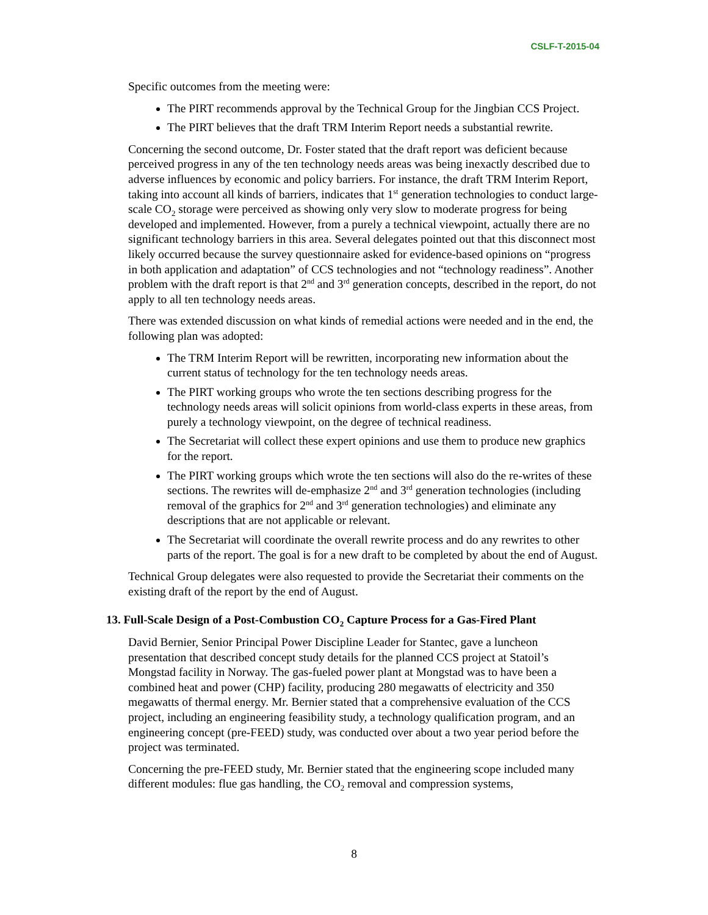CSLF-T-2015-04
Specific outcomes from the meeting were:
The PIRT recommends approval by the Technical Group for the Jingbian CCS Project.
The PIRT believes that the draft TRM Interim Report needs a substantial rewrite.
Concerning the second outcome, Dr. Foster stated that the draft report was deficient because perceived progress in any of the ten technology needs areas was being inexactly described due to adverse influences by economic and policy barriers. For instance, the draft TRM Interim Report, taking into account all kinds of barriers, indicates that 1<sup>st</sup> generation technologies to conduct large-scale CO<sub>2</sub> storage were perceived as showing only very slow to moderate progress for being developed and implemented. However, from a purely a technical viewpoint, actually there are no significant technology barriers in this area. Several delegates pointed out that this disconnect most likely occurred because the survey questionnaire asked for evidence-based opinions on “progress in both application and adaptation” of CCS technologies and not “technology readiness”. Another problem with the draft report is that 2<sup>nd</sup> and 3<sup>rd</sup> generation concepts, described in the report, do not apply to all ten technology needs areas.
There was extended discussion on what kinds of remedial actions were needed and in the end, the following plan was adopted:
The TRM Interim Report will be rewritten, incorporating new information about the current status of technology for the ten technology needs areas.
The PIRT working groups who wrote the ten sections describing progress for the technology needs areas will solicit opinions from world-class experts in these areas, from purely a technology viewpoint, on the degree of technical readiness.
The Secretariat will collect these expert opinions and use them to produce new graphics for the report.
The PIRT working groups which wrote the ten sections will also do the re-writes of these sections. The rewrites will de-emphasize 2<sup>nd</sup> and 3<sup>rd</sup> generation technologies (including removal of the graphics for 2<sup>nd</sup> and 3<sup>rd</sup> generation technologies) and eliminate any descriptions that are not applicable or relevant.
The Secretariat will coordinate the overall rewrite process and do any rewrites to other parts of the report. The goal is for a new draft to be completed by about the end of August.
Technical Group delegates were also requested to provide the Secretariat their comments on the existing draft of the report by the end of August.
13. Full-Scale Design of a Post-Combustion CO<sub>2</sub> Capture Process for a Gas-Fired Plant
David Bernier, Senior Principal Power Discipline Leader for Stantec, gave a luncheon presentation that described concept study details for the planned CCS project at Statoil’s Mongstad facility in Norway. The gas-fueled power plant at Mongstad was to have been a combined heat and power (CHP) facility, producing 280 megawatts of electricity and 350 megawatts of thermal energy. Mr. Bernier stated that a comprehensive evaluation of the CCS project, including an engineering feasibility study, a technology qualification program, and an engineering concept (pre-FEED) study, was conducted over about a two year period before the project was terminated.
Concerning the pre-FEED study, Mr. Bernier stated that the engineering scope included many different modules: flue gas handling, the CO<sub>2</sub> removal and compression systems,
8